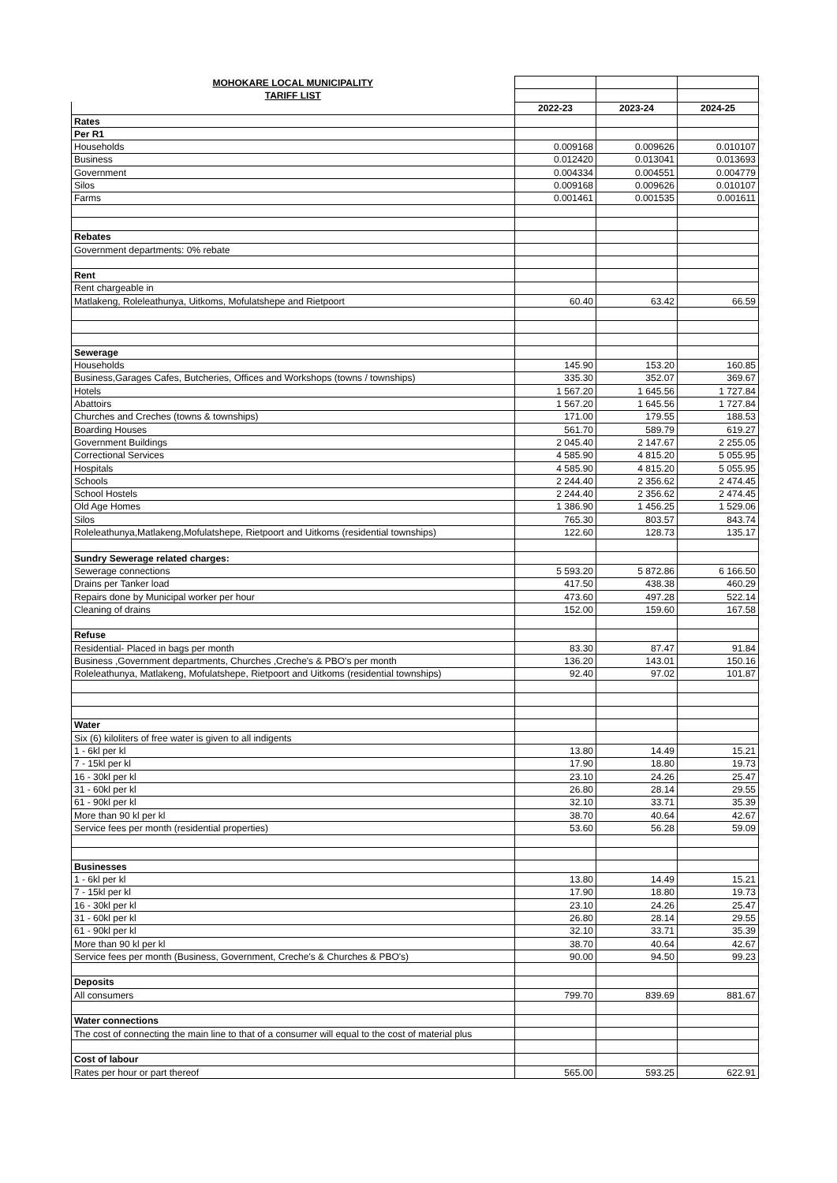| MOHOKARE LOCAL MUNICIPALITY | | | |
| TARIFF LIST | | | |
| | 2022-23 | 2023-24 | 2024-25 |
| Rates | | | |
| Per R1 | | | |
| Households | 0.009168 | 0.009626 | 0.010107 |
| Business | 0.012420 | 0.013041 | 0.013693 |
| Government | 0.004334 | 0.004551 | 0.004779 |
| Silos | 0.009168 | 0.009626 | 0.010107 |
| Farms | 0.001461 | 0.001535 | 0.001611 |
| Rebates | | | |
| Government departments: 0% rebate | | | |
| Rent | | | |
| Rent chargeable in | | | |
| Matlakeng, Roleleathunya, Uitkoms, Mofulatshepe and Rietpoort | 60.40 | 63.42 | 66.59 |
| Sewerage | | | |
| Households | 145.90 | 153.20 | 160.85 |
| Business,Garages Cafes, Butcheries, Offices and Workshops (towns / townships) | 335.30 | 352.07 | 369.67 |
| Hotels | 1 567.20 | 1 645.56 | 1 727.84 |
| Abattoirs | 1 567.20 | 1 645.56 | 1 727.84 |
| Churches and Creches (towns & townships) | 171.00 | 179.55 | 188.53 |
| Boarding Houses | 561.70 | 589.79 | 619.27 |
| Government Buildings | 2 045.40 | 2 147.67 | 2 255.05 |
| Correctional Services | 4 585.90 | 4 815.20 | 5 055.95 |
| Hospitals | 4 585.90 | 4 815.20 | 5 055.95 |
| Schools | 2 244.40 | 2 356.62 | 2 474.45 |
| School Hostels | 2 244.40 | 2 356.62 | 2 474.45 |
| Old Age Homes | 1 386.90 | 1 456.25 | 1 529.06 |
| Silos | 765.30 | 803.57 | 843.74 |
| Roleleathunya,Matlakeng,Mofulatshepe, Rietpoort and Uitkoms (residential townships) | 122.60 | 128.73 | 135.17 |
| Sundry Sewerage related charges: | | | |
| Sewerage connections | 5 593.20 | 5 872.86 | 6 166.50 |
| Drains per Tanker load | 417.50 | 438.38 | 460.29 |
| Repairs done by Municipal worker per hour | 473.60 | 497.28 | 522.14 |
| Cleaning of drains | 152.00 | 159.60 | 167.58 |
| Refuse | | | |
| Residential- Placed in bags per month | 83.30 | 87.47 | 91.84 |
| Business ,Government departments, Churches ,Creche's & PBO's per month | 136.20 | 143.01 | 150.16 |
| Roleleathunya, Matlakeng, Mofulatshepe, Rietpoort and Uitkoms (residential townships) | 92.40 | 97.02 | 101.87 |
| Water | | | |
| Six (6) kiloliters of free water is given to all indigents | | | |
| 1 - 6kl per kl | 13.80 | 14.49 | 15.21 |
| 7 - 15kl per kl | 17.90 | 18.80 | 19.73 |
| 16 - 30kl per kl | 23.10 | 24.26 | 25.47 |
| 31 - 60kl per kl | 26.80 | 28.14 | 29.55 |
| 61 - 90kl per kl | 32.10 | 33.71 | 35.39 |
| More than 90 kl per kl | 38.70 | 40.64 | 42.67 |
| Service fees per month (residential properties) | 53.60 | 56.28 | 59.09 |
| Businesses | | | |
| 1 - 6kl per kl | 13.80 | 14.49 | 15.21 |
| 7 - 15kl per kl | 17.90 | 18.80 | 19.73 |
| 16 - 30kl per kl | 23.10 | 24.26 | 25.47 |
| 31 - 60kl per kl | 26.80 | 28.14 | 29.55 |
| 61 - 90kl per kl | 32.10 | 33.71 | 35.39 |
| More than 90 kl per kl | 38.70 | 40.64 | 42.67 |
| Service fees per month (Business, Government, Creche's & Churches & PBO's) | 90.00 | 94.50 | 99.23 |
| Deposits | | | |
| All consumers | 799.70 | 839.69 | 881.67 |
| Water connections | | | |
| The cost of connecting the main line to that of a consumer will equal to the cost of material plus | | | |
| Cost of labour | | | |
| Rates per hour or part thereof | 565.00 | 593.25 | 622.91 |